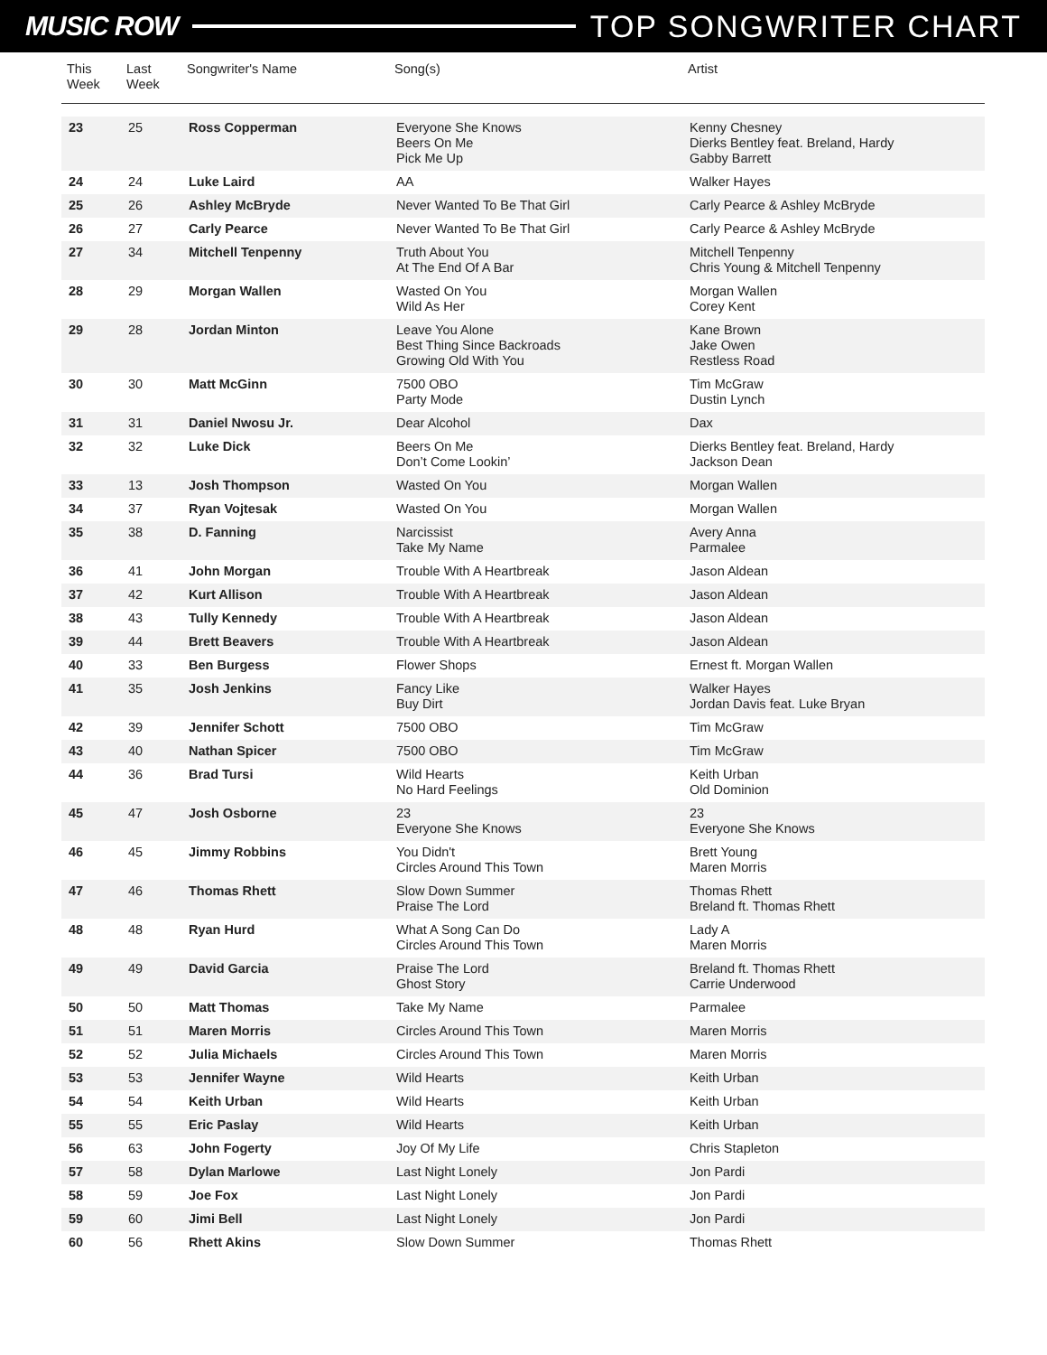MUSIC ROW TOP SONGWRITER CHART
| This Week | Last Week | Songwriter's Name | Song(s) | Artist |
| --- | --- | --- | --- | --- |
| 23 | 25 | Ross Copperman | Everyone She Knows Beers On Me Pick Me Up | Kenny Chesney Dierks Bentley feat. Breland, Hardy Gabby Barrett |
| 24 | 24 | Luke Laird | AA | Walker Hayes |
| 25 | 26 | Ashley McBryde | Never Wanted To Be That Girl | Carly Pearce & Ashley McBryde |
| 26 | 27 | Carly Pearce | Never Wanted To Be That Girl | Carly Pearce & Ashley McBryde |
| 27 | 34 | Mitchell Tenpenny | Truth About You At The End Of A Bar | Mitchell Tenpenny Chris Young & Mitchell Tenpenny |
| 28 | 29 | Morgan Wallen | Wasted On You Wild As Her | Morgan Wallen Corey Kent |
| 29 | 28 | Jordan Minton | Leave You Alone Best Thing Since Backroads Growing Old With You | Kane Brown Jake Owen Restless Road |
| 30 | 30 | Matt McGinn | 7500 OBO Party Mode | Tim McGraw Dustin Lynch |
| 31 | 31 | Daniel Nwosu Jr. | Dear Alcohol | Dax |
| 32 | 32 | Luke Dick | Beers On Me Don’t Come Lookin’ | Dierks Bentley feat. Breland, Hardy Jackson Dean |
| 33 | 13 | Josh Thompson | Wasted On You | Morgan Wallen |
| 34 | 37 | Ryan Vojtesak | Wasted On You | Morgan Wallen |
| 35 | 38 | D. Fanning | Narcissist Take My Name | Avery Anna Parmalee |
| 36 | 41 | John Morgan | Trouble With A Heartbreak | Jason Aldean |
| 37 | 42 | Kurt Allison | Trouble With A Heartbreak | Jason Aldean |
| 38 | 43 | Tully Kennedy | Trouble With A Heartbreak | Jason Aldean |
| 39 | 44 | Brett Beavers | Trouble With A Heartbreak | Jason Aldean |
| 40 | 33 | Ben Burgess | Flower Shops | Ernest ft. Morgan Wallen |
| 41 | 35 | Josh Jenkins | Fancy Like Buy Dirt | Walker Hayes Jordan Davis feat. Luke Bryan |
| 42 | 39 | Jennifer Schott | 7500 OBO | Tim McGraw |
| 43 | 40 | Nathan Spicer | 7500 OBO | Tim McGraw |
| 44 | 36 | Brad Tursi | Wild Hearts No Hard Feelings | Keith Urban Old Dominion |
| 45 | 47 | Josh Osborne | 23 Everyone She Knows | 23 Everyone She Knows |
| 46 | 45 | Jimmy Robbins | You Didn't Circles Around This Town | Brett Young Maren Morris |
| 47 | 46 | Thomas Rhett | Slow Down Summer Praise The Lord | Thomas Rhett Breland ft. Thomas Rhett |
| 48 | 48 | Ryan Hurd | What A Song Can Do Circles Around This Town | Lady A Maren Morris |
| 49 | 49 | David Garcia | Praise The Lord Ghost Story | Breland ft. Thomas Rhett Carrie Underwood |
| 50 | 50 | Matt Thomas | Take My Name | Parmalee |
| 51 | 51 | Maren Morris | Circles Around This Town | Maren Morris |
| 52 | 52 | Julia Michaels | Circles Around This Town | Maren Morris |
| 53 | 53 | Jennifer Wayne | Wild Hearts | Keith Urban |
| 54 | 54 | Keith Urban | Wild Hearts | Keith Urban |
| 55 | 55 | Eric Paslay | Wild Hearts | Keith Urban |
| 56 | 63 | John Fogerty | Joy Of My Life | Chris Stapleton |
| 57 | 58 | Dylan Marlowe | Last Night Lonely | Jon Pardi |
| 58 | 59 | Joe Fox | Last Night Lonely | Jon Pardi |
| 59 | 60 | Jimi Bell | Last Night Lonely | Jon Pardi |
| 60 | 56 | Rhett Akins | Slow Down Summer | Thomas Rhett |